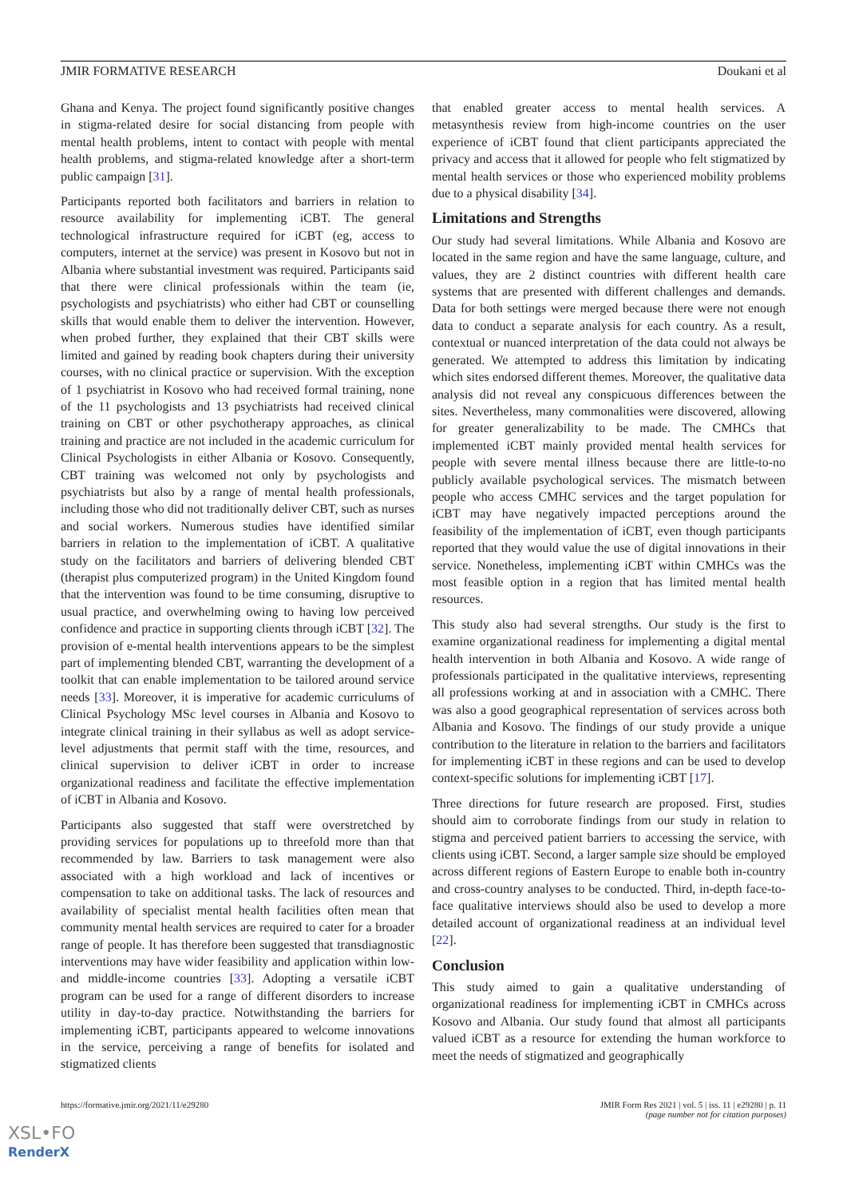JMIR FORMATIVE RESEARCH Doukani et al
Ghana and Kenya. The project found significantly positive changes in stigma-related desire for social distancing from people with mental health problems, intent to contact with people with mental health problems, and stigma-related knowledge after a short-term public campaign [31].
Participants reported both facilitators and barriers in relation to resource availability for implementing iCBT. The general technological infrastructure required for iCBT (eg, access to computers, internet at the service) was present in Kosovo but not in Albania where substantial investment was required. Participants said that there were clinical professionals within the team (ie, psychologists and psychiatrists) who either had CBT or counselling skills that would enable them to deliver the intervention. However, when probed further, they explained that their CBT skills were limited and gained by reading book chapters during their university courses, with no clinical practice or supervision. With the exception of 1 psychiatrist in Kosovo who had received formal training, none of the 11 psychologists and 13 psychiatrists had received clinical training on CBT or other psychotherapy approaches, as clinical training and practice are not included in the academic curriculum for Clinical Psychologists in either Albania or Kosovo. Consequently, CBT training was welcomed not only by psychologists and psychiatrists but also by a range of mental health professionals, including those who did not traditionally deliver CBT, such as nurses and social workers. Numerous studies have identified similar barriers in relation to the implementation of iCBT. A qualitative study on the facilitators and barriers of delivering blended CBT (therapist plus computerized program) in the United Kingdom found that the intervention was found to be time consuming, disruptive to usual practice, and overwhelming owing to having low perceived confidence and practice in supporting clients through iCBT [32]. The provision of e-mental health interventions appears to be the simplest part of implementing blended CBT, warranting the development of a toolkit that can enable implementation to be tailored around service needs [33]. Moreover, it is imperative for academic curriculums of Clinical Psychology MSc level courses in Albania and Kosovo to integrate clinical training in their syllabus as well as adopt service-level adjustments that permit staff with the time, resources, and clinical supervision to deliver iCBT in order to increase organizational readiness and facilitate the effective implementation of iCBT in Albania and Kosovo.
Participants also suggested that staff were overstretched by providing services for populations up to threefold more than that recommended by law. Barriers to task management were also associated with a high workload and lack of incentives or compensation to take on additional tasks. The lack of resources and availability of specialist mental health facilities often mean that community mental health services are required to cater for a broader range of people. It has therefore been suggested that transdiagnostic interventions may have wider feasibility and application within low- and middle-income countries [33]. Adopting a versatile iCBT program can be used for a range of different disorders to increase utility in day-to-day practice. Notwithstanding the barriers for implementing iCBT, participants appeared to welcome innovations in the service, perceiving a range of benefits for isolated and stigmatized clients
that enabled greater access to mental health services. A metasynthesis review from high-income countries on the user experience of iCBT found that client participants appreciated the privacy and access that it allowed for people who felt stigmatized by mental health services or those who experienced mobility problems due to a physical disability [34].
Limitations and Strengths
Our study had several limitations. While Albania and Kosovo are located in the same region and have the same language, culture, and values, they are 2 distinct countries with different health care systems that are presented with different challenges and demands. Data for both settings were merged because there were not enough data to conduct a separate analysis for each country. As a result, contextual or nuanced interpretation of the data could not always be generated. We attempted to address this limitation by indicating which sites endorsed different themes. Moreover, the qualitative data analysis did not reveal any conspicuous differences between the sites. Nevertheless, many commonalities were discovered, allowing for greater generalizability to be made. The CMHCs that implemented iCBT mainly provided mental health services for people with severe mental illness because there are little-to-no publicly available psychological services. The mismatch between people who access CMHC services and the target population for iCBT may have negatively impacted perceptions around the feasibility of the implementation of iCBT, even though participants reported that they would value the use of digital innovations in their service. Nonetheless, implementing iCBT within CMHCs was the most feasible option in a region that has limited mental health resources.
This study also had several strengths. Our study is the first to examine organizational readiness for implementing a digital mental health intervention in both Albania and Kosovo. A wide range of professionals participated in the qualitative interviews, representing all professions working at and in association with a CMHC. There was also a good geographical representation of services across both Albania and Kosovo. The findings of our study provide a unique contribution to the literature in relation to the barriers and facilitators for implementing iCBT in these regions and can be used to develop context-specific solutions for implementing iCBT [17].
Three directions for future research are proposed. First, studies should aim to corroborate findings from our study in relation to stigma and perceived patient barriers to accessing the service, with clients using iCBT. Second, a larger sample size should be employed across different regions of Eastern Europe to enable both in-country and cross-country analyses to be conducted. Third, in-depth face-to-face qualitative interviews should also be used to develop a more detailed account of organizational readiness at an individual level [22].
Conclusion
This study aimed to gain a qualitative understanding of organizational readiness for implementing iCBT in CMHCs across Kosovo and Albania. Our study found that almost all participants valued iCBT as a resource for extending the human workforce to meet the needs of stigmatized and geographically
https://formative.jmir.org/2021/11/e29280 JMIR Form Res 2021 | vol. 5 | iss. 11 | e29280 | p. 11
(page number not for citation purposes)
XSL•FO
RenderX